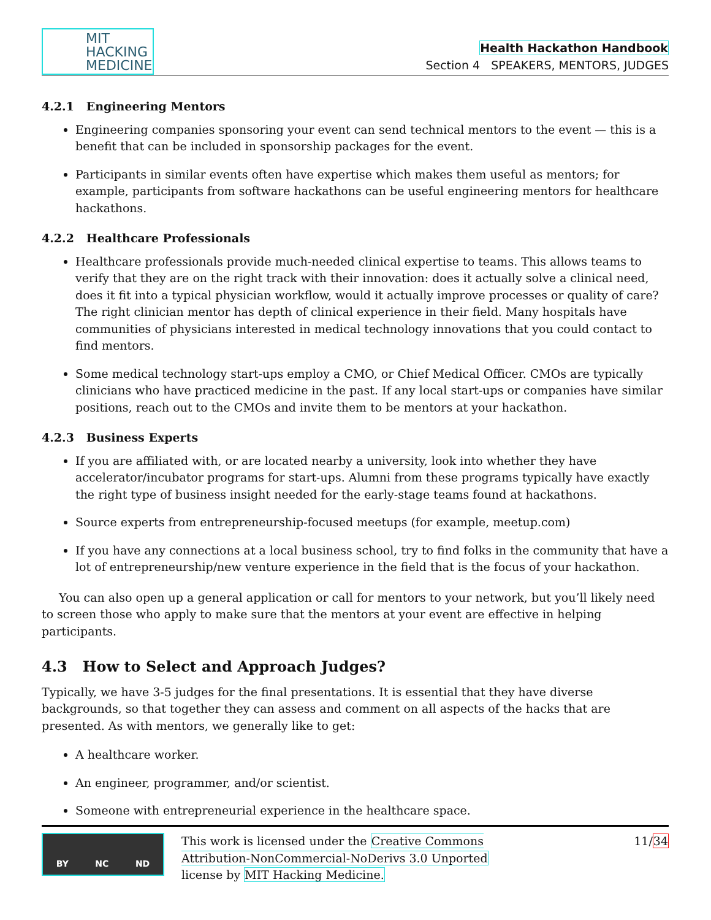MIT
HACKING
MEDICINE
Health Hackathon Handbook
Section 4 SPEAKERS, MENTORS, JUDGES
4.2.1 Engineering Mentors
Engineering companies sponsoring your event can send technical mentors to the event — this is a benefit that can be included in sponsorship packages for the event.
Participants in similar events often have expertise which makes them useful as mentors; for example, participants from software hackathons can be useful engineering mentors for healthcare hackathons.
4.2.2 Healthcare Professionals
Healthcare professionals provide much-needed clinical expertise to teams. This allows teams to verify that they are on the right track with their innovation: does it actually solve a clinical need, does it fit into a typical physician workflow, would it actually improve processes or quality of care? The right clinician mentor has depth of clinical experience in their field. Many hospitals have communities of physicians interested in medical technology innovations that you could contact to find mentors.
Some medical technology start-ups employ a CMO, or Chief Medical Officer. CMOs are typically clinicians who have practiced medicine in the past. If any local start-ups or companies have similar positions, reach out to the CMOs and invite them to be mentors at your hackathon.
4.2.3 Business Experts
If you are affiliated with, or are located nearby a university, look into whether they have accelerator/incubator programs for start-ups. Alumni from these programs typically have exactly the right type of business insight needed for the early-stage teams found at hackathons.
Source experts from entrepreneurship-focused meetups (for example, meetup.com)
If you have any connections at a local business school, try to find folks in the community that have a lot of entrepreneurship/new venture experience in the field that is the focus of your hackathon.
You can also open up a general application or call for mentors to your network, but you’ll likely need to screen those who apply to make sure that the mentors at your event are effective in helping participants.
4.3 How to Select and Approach Judges?
Typically, we have 3-5 judges for the final presentations. It is essential that they have diverse backgrounds, so that together they can assess and comment on all aspects of the hacks that are presented. As with mentors, we generally like to get:
A healthcare worker.
An engineer, programmer, and/or scientist.
Someone with entrepreneurial experience in the healthcare space.
BY NC ND
This work is licensed under the Creative Commons Attribution-NonCommercial-NoDerivs 3.0 Unported license by MIT Hacking Medicine.
11/34